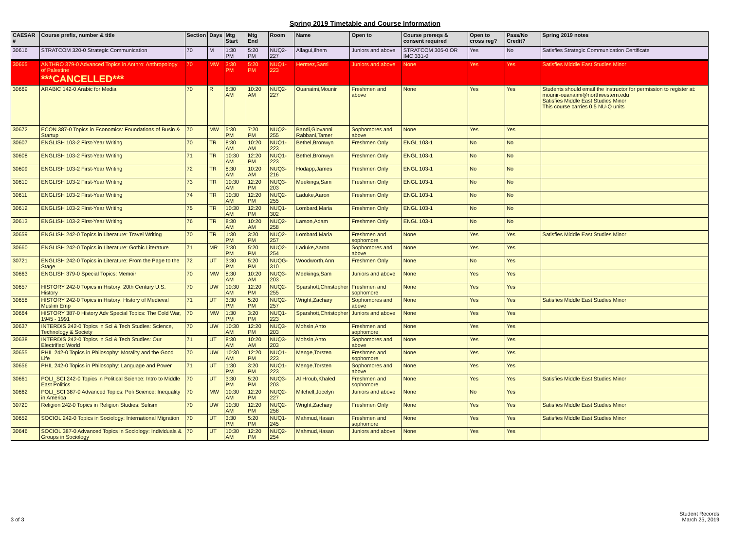Spring 2019 Timetable and Course Information
| CAESAR # | Course prefix, number & title | Section | Days | Mtg Start | Mtg End | Room | Name | Open to | Course prereqs & consent required | Open to cross reg? | Pass/No Credit? | Spring 2019 notes |
| --- | --- | --- | --- | --- | --- | --- | --- | --- | --- | --- | --- | --- |
| 30616 | STRATCOM 320-0 Strategic Communication | 70 | M | 1:30 PM | 5:20 PM | NUQ2-227 | Allagui,Ilhem | Juniors and above | STRATCOM 305-0 OR IMC 331-0 | Yes | No | Satisfies Strategic Communication Certificate |
| 30665 | ANTHRO 379-0 Advanced Topics in Anthro: Anthropology of Palestine ***CANCELLED*** | 70 | MW | 3:30 PM | 5:20 PM | NUQ1-223 | Hermez,Sami | Juniors and above | None | Yes | Yes | Satisfies Middle East Studies Minor |
| 30669 | ARABIC 142-0 Arabic for Media | 70 | R | 8:30 AM | 10:20 AM | NUQ2-227 | Ouanaimi,Mounir | Freshmen and above | None | Yes | Yes | Students should email the instructor for permission to register at: mounir-ouanaimi@northwestern.edu Satisfies Middle East Studies Minor This course carries 0.5 NU-Q units |
| 30672 | ECON 387-0 Topics in Economics: Foundations of Busin & Startup | 70 | MW | 5:30 PM | 7:20 PM | NUQ2-255 | Bandi,Giovanni Rabbani,Tamer | Sophomores and above | None | Yes | Yes | |
| 30607 | ENGLISH 103-2 First-Year Writing | 70 | TR | 8:30 AM | 10:20 AM | NUQ1-223 | Bethel,Bronwyn | Freshmen Only | ENGL 103-1 | No | No | |
| 30608 | ENGLISH 103-2 First-Year Writing | 71 | TR | 10:30 AM | 12:20 PM | NUQ1-223 | Bethel,Bronwyn | Freshmen Only | ENGL 103-1 | No | No | |
| 30609 | ENGLISH 103-2 First-Year Writing | 72 | TR | 8:30 AM | 10:20 AM | NUQ3-216 | Hodapp,James | Freshmen Only | ENGL 103-1 | No | No | |
| 30610 | ENGLISH 103-2 First-Year Writing | 73 | TR | 10:30 AM | 12:20 PM | NUQ3-203 | Meekings,Sam | Freshmen Only | ENGL 103-1 | No | No | |
| 30611 | ENGLISH 103-2 First-Year Writing | 74 | TR | 10:30 AM | 12:20 PM | NUQ2-255 | Laduke,Aaron | Freshmen Only | ENGL 103-1 | No | No | |
| 30612 | ENGLISH 103-2 First-Year Writing | 75 | TR | 10:30 AM | 12:20 PM | NUQ1-302 | Lombard,Maria | Freshmen Only | ENGL 103-1 | No | No | |
| 30613 | ENGLISH 103-2 First-Year Writing | 76 | TR | 8:30 AM | 10:20 AM | NUQ2-258 | Larson,Adam | Freshmen Only | ENGL 103-1 | No | No | |
| 30659 | ENGLISH 242-0 Topics in Literature: Travel Writing | 70 | TR | 1:30 PM | 3:20 PM | NUQ2-257 | Lombard,Maria | Freshmen and sophomore | None | Yes | Yes | Satisfies Middle East Studies Minor |
| 30660 | ENGLISH 242-0 Topics in Literature: Gothic Literature | 71 | MR | 3:30 PM | 5:20 PM | NUQ2-254 | Laduke,Aaron | Sophomores and above | None | Yes | Yes | |
| 30721 | ENGLISH 242-0 Topics in Literature: From the Page to the Stage | 72 | UT | 3:30 PM | 5:20 PM | NUQG-310 | Woodworth,Ann | Freshmen Only | None | No | Yes | |
| 30663 | ENGLISH 379-0 Special Topics: Memoir | 70 | MW | 8:30 AM | 10:20 AM | NUQ3-203 | Meekings,Sam | Juniors and above | None | Yes | Yes | |
| 30657 | HISTORY 242-0 Topics in History: 20th Century U.S. History | 70 | UW | 10:30 AM | 12:20 PM | NUQ2-255 | Sparshott,Christopher | Freshmen and sophomore | None | Yes | Yes | |
| 30658 | HISTORY 242-0 Topics in History: History of Medieval Muslim Emp | 71 | UT | 3:30 PM | 5:20 PM | NUQ2-257 | Wright,Zachary | Sophomores and above | None | Yes | Yes | Satisfies Middle East Studies Minor |
| 30664 | HISTORY 387-0 History Adv Special Topics: The Cold War, 1945 - 1991 | 70 | MW | 1:30 PM | 3:20 PM | NUQ1-223 | Sparshott,Christopher | Juniors and above | None | Yes | Yes | |
| 30637 | INTERDIS 242-0 Topics in Sci & Tech Studies: Science, Technology & Society | 70 | UW | 10:30 AM | 12:20 PM | NUQ3-203 | Mohsin,Anto | Freshmen and sophomore | None | Yes | Yes | |
| 30638 | INTERDIS 242-0 Topics in Sci & Tech Studies: Our Electrified World | 71 | UT | 8:30 AM | 10:20 AM | NUQ3-203 | Mohsin,Anto | Sophomores and above | None | Yes | Yes | |
| 30655 | PHIL 242-0 Topics in Philosophy: Morality and the Good Life | 70 | UW | 10:30 AM | 12:20 PM | NUQ1-223 | Menge,Torsten | Freshmen and sophomore | None | Yes | Yes | |
| 30656 | PHIL 242-0 Topics in Philosophy: Language and Power | 71 | UT | 1:30 PM | 3:20 PM | NUQ1-223 | Menge,Torsten | Sophomores and above | None | Yes | Yes | |
| 30661 | POLI_SCI 242-0 Topics in Political Science: Intro to Middle East Politics | 70 | UT | 3:30 PM | 5:20 PM | NUQ3-203 | Al Hroub,Khaled | Freshmen and sophomore | None | Yes | Yes | Satisfies Middle East Studies Minor |
| 30662 | POLI_SCI 387-0 Advanced Topics: Poli Science: Inequality in America | 70 | MW | 10:30 AM | 12:20 PM | NUQ2-227 | Mitchell,Jocelyn | Juniors and above | None | No | Yes | |
| 30720 | Religion 242-0 Topics in Religion Studies: Sufism | 70 | UW | 10:30 AM | 12:20 PM | NUQ2-258 | Wright,Zachary | Freshmen Only | None | Yes | Yes | Satisfies Middle East Studies Minor |
| 30652 | SOCIOL 242-0 Topics in Sociology: International Migration | 70 | UT | 3:30 PM | 5:20 PM | NUQ1-245 | Mahmud,Hasan | Freshmen and sophomore | None | Yes | Yes | Satisfies Middle East Studies Minor |
| 30646 | SOCIOL 387-0 Advanced Topics in Sociology: Individuals & Groups in Sociology | 70 | UT | 10:30 AM | 12:20 PM | NUQ2-254 | Mahmud,Hasan | Juniors and above | None | Yes | Yes | |
3 of 3
Student Records
March 25, 2019